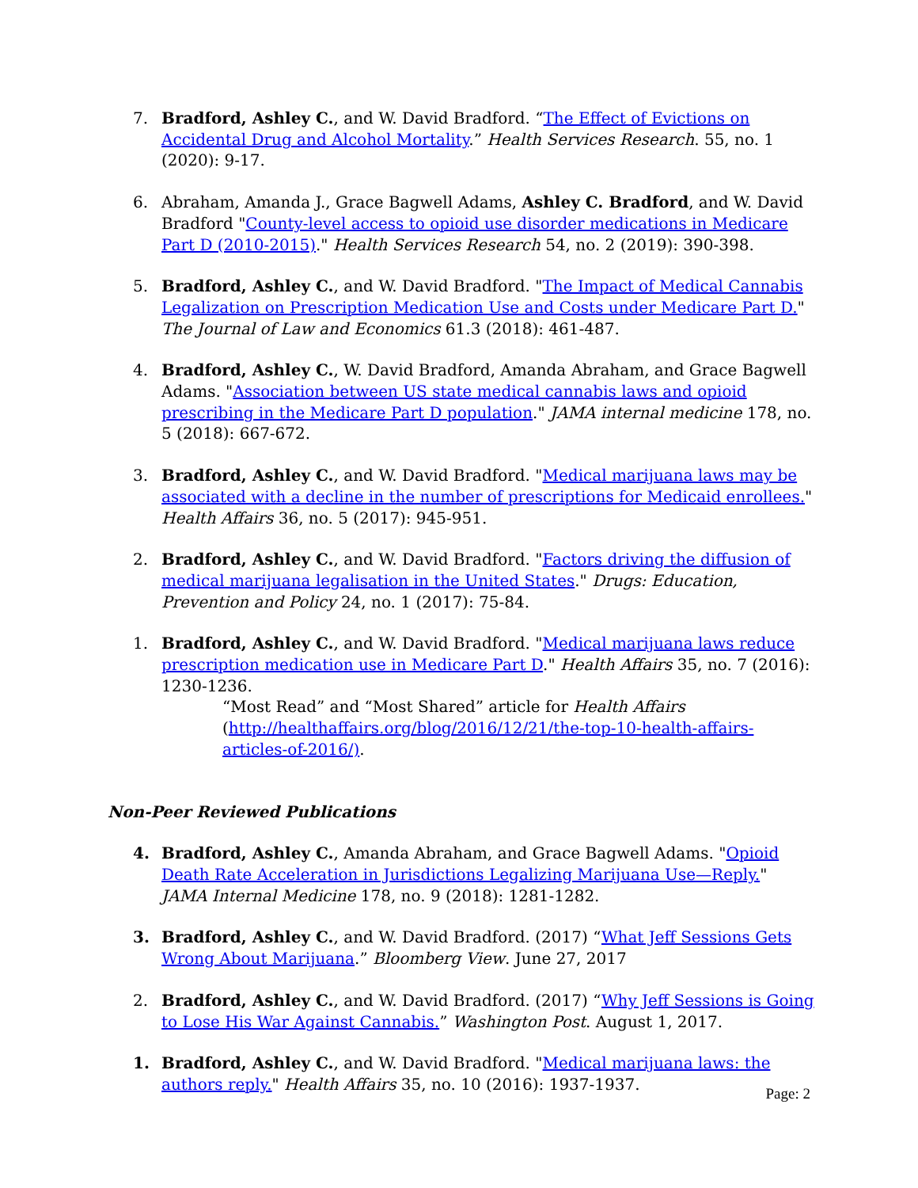7. Bradford, Ashley C., and W. David Bradford. “The Effect of Evictions on Accidental Drug and Alcohol Mortality.” Health Services Research. 55, no. 1 (2020): 9-17.
6. Abraham, Amanda J., Grace Bagwell Adams, Ashley C. Bradford, and W. David Bradford "County-level access to opioid use disorder medications in Medicare Part D (2010-2015)." Health Services Research 54, no. 2 (2019): 390-398.
5. Bradford, Ashley C., and W. David Bradford. "The Impact of Medical Cannabis Legalization on Prescription Medication Use and Costs under Medicare Part D." The Journal of Law and Economics 61.3 (2018): 461-487.
4. Bradford, Ashley C., W. David Bradford, Amanda Abraham, and Grace Bagwell Adams. "Association between US state medical cannabis laws and opioid prescribing in the Medicare Part D population." JAMA internal medicine 178, no. 5 (2018): 667-672.
3. Bradford, Ashley C., and W. David Bradford. "Medical marijuana laws may be associated with a decline in the number of prescriptions for Medicaid enrollees." Health Affairs 36, no. 5 (2017): 945-951.
2. Bradford, Ashley C., and W. David Bradford. "Factors driving the diffusion of medical marijuana legalisation in the United States." Drugs: Education, Prevention and Policy 24, no. 1 (2017): 75-84.
1. Bradford, Ashley C., and W. David Bradford. "Medical marijuana laws reduce prescription medication use in Medicare Part D." Health Affairs 35, no. 7 (2016): 1230-1236.
“Most Read” and “Most Shared” article for Health Affairs (http://healthaffairs.org/blog/2016/12/21/the-top-10-health-affairs-articles-of-2016/).
Non-Peer Reviewed Publications
4. Bradford, Ashley C., Amanda Abraham, and Grace Bagwell Adams. "Opioid Death Rate Acceleration in Jurisdictions Legalizing Marijuana Use—Reply." JAMA Internal Medicine 178, no. 9 (2018): 1281-1282.
3. Bradford, Ashley C., and W. David Bradford. (2017) “What Jeff Sessions Gets Wrong About Marijuana.” Bloomberg View. June 27, 2017
2. Bradford, Ashley C., and W. David Bradford. (2017) “Why Jeff Sessions is Going to Lose His War Against Cannabis.” Washington Post. August 1, 2017.
1. Bradford, Ashley C., and W. David Bradford. "Medical marijuana laws: the authors reply." Health Affairs 35, no. 10 (2016): 1937-1937.
Page: 2